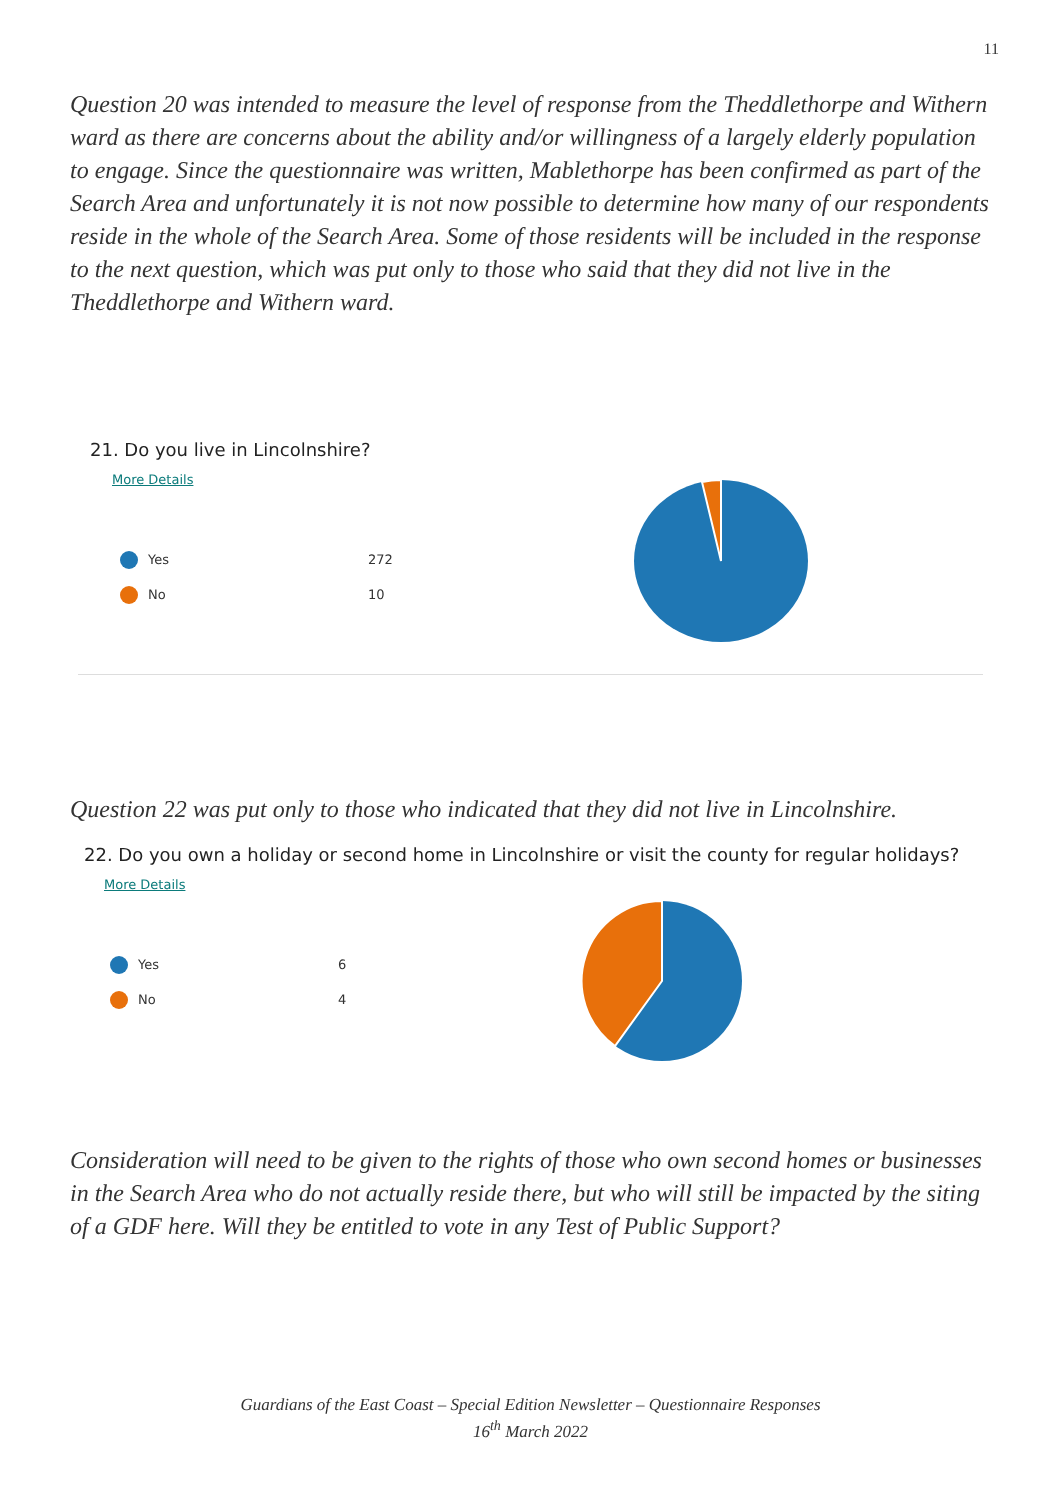11
Question 20 was intended to measure the level of response from the Theddlethorpe and Withern ward as there are concerns about the ability and/or willingness of a largely elderly population to engage. Since the questionnaire was written, Mablethorpe has been confirmed as part of the Search Area and unfortunately it is not now possible to determine how many of our respondents reside in the whole of the Search Area. Some of those residents will be included in the response to the next question, which was put only to those who said that they did not live in the Theddlethorpe and Withern ward.
21. Do you live in Lincolnshire?
More Details
Yes 272
No 10
Question 22 was put only to those who indicated that they did not live in Lincolnshire.
22. Do you own a holiday or second home in Lincolnshire or visit the county for regular holidays?
More Details
Yes 6
No 4
Consideration will need to be given to the rights of those who own second homes or businesses in the Search Area who do not actually reside there, but who will still be impacted by the siting of a GDF here. Will they be entitled to vote in any Test of Public Support?
Guardians of the East Coast – Special Edition Newsletter – Questionnaire Responses
16<sup>th</sup> March 2022